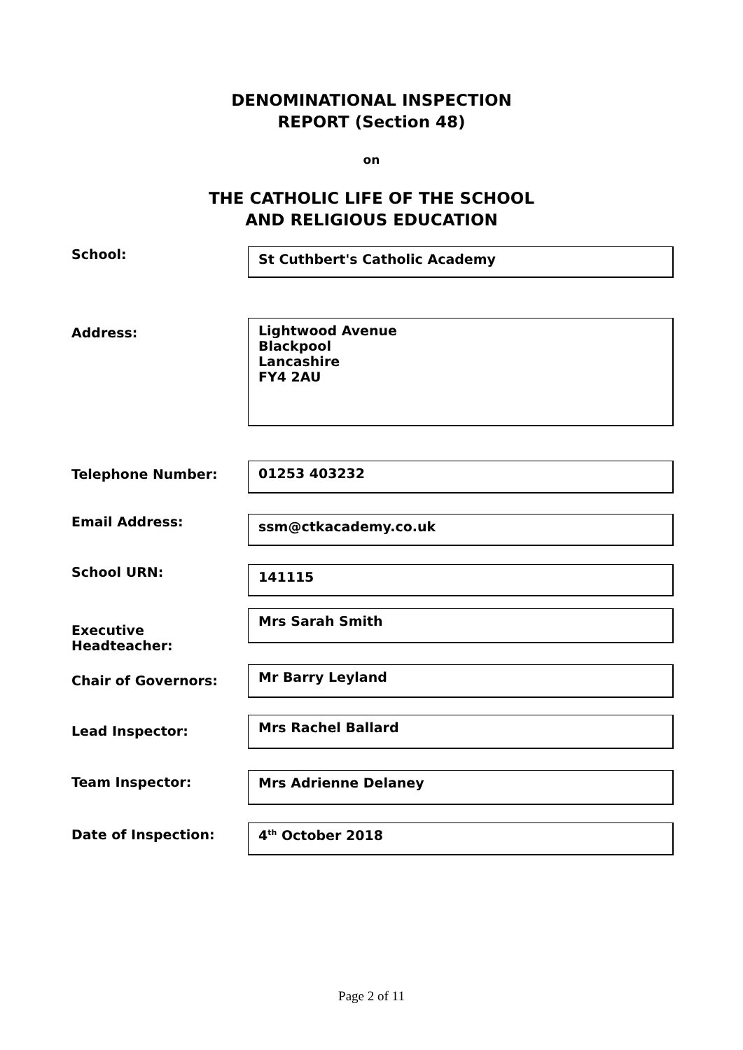DENOMINATIONAL INSPECTION
REPORT (Section 48)
on
THE CATHOLIC LIFE OF THE SCHOOL
AND RELIGIOUS EDUCATION
School:
St Cuthbert's Catholic Academy
Address:
Lightwood Avenue
Blackpool
Lancashire
FY4 2AU
Telephone Number:
01253 403232
Email Address:
ssm@ctkacademy.co.uk
School URN:
141115
Executive Headteacher:
Mrs Sarah Smith
Chair of Governors:
Mr Barry Leyland
Lead Inspector:
Mrs Rachel Ballard
Team Inspector:
Mrs Adrienne Delaney
Date of Inspection:
4<sup>th</sup> October 2018
Page 2 of 11